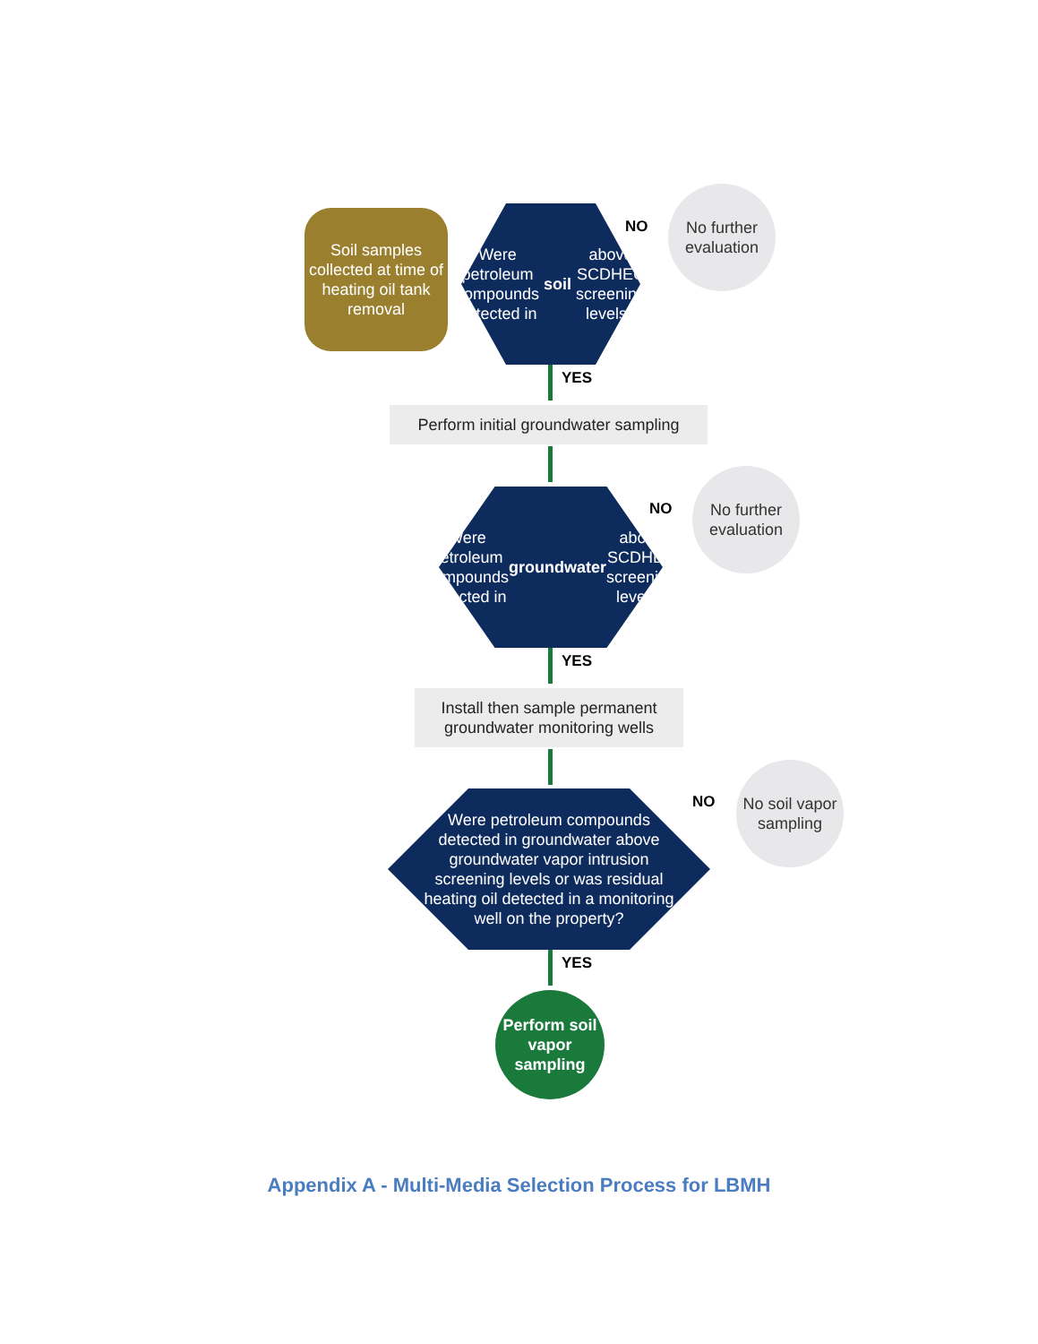Soil samples collected at time of heating oil tank removal
Were petroleum compounds detected in soil above SCDHEC screening levels?
NO
No further evaluation
YES
Perform initial groundwater sampling
Were petroleum compounds detected in groundwater above SCDHEC screening levels?
NO
No further evaluation
YES
Install then sample permanent groundwater monitoring wells
Were petroleum compounds detected in groundwater above groundwater vapor intrusion screening levels or was residual heating oil detected in a monitoring well on the property?
NO
No soil vapor sampling
YES
Perform soil vapor sampling
Appendix A - Multi-Media Selection Process for LBMH